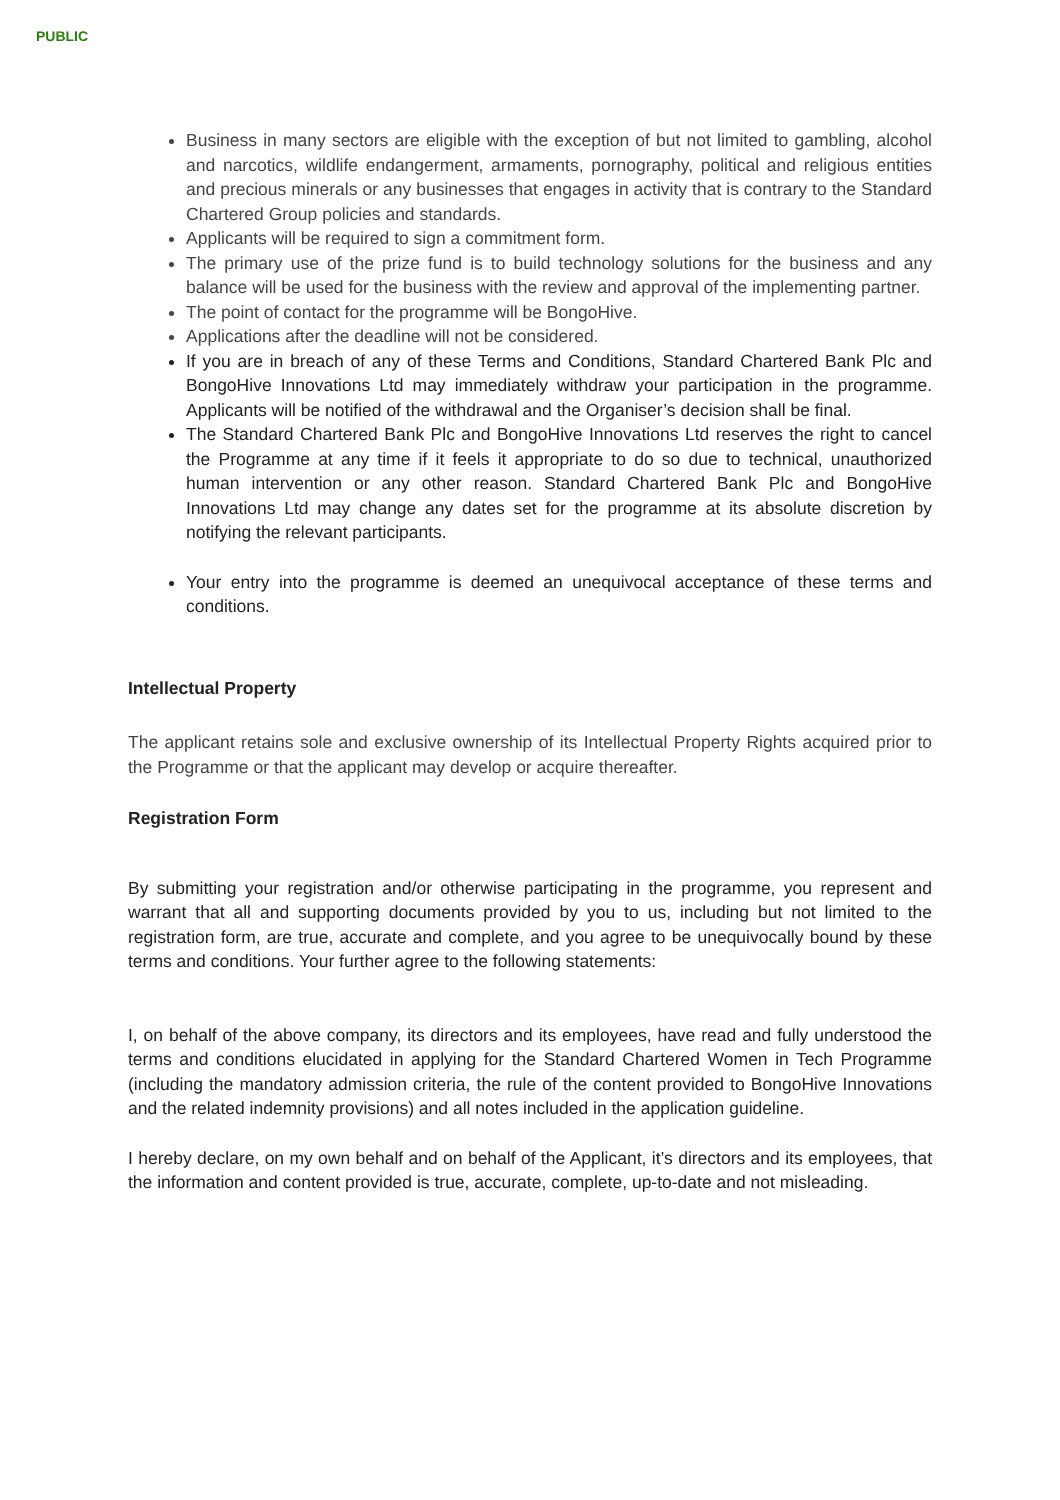PUBLIC
Business in many sectors are eligible with the exception of but not limited to gambling, alcohol and narcotics, wildlife endangerment, armaments, pornography, political and religious entities and precious minerals or any businesses that engages in activity that is contrary to the Standard Chartered Group policies and standards.
Applicants will be required to sign a commitment form.
The primary use of the prize fund is to build technology solutions for the business and any balance will be used for the business with the review and approval of the implementing partner.
The point of contact for the programme will be BongoHive.
Applications after the deadline will not be considered.
If you are in breach of any of these Terms and Conditions, Standard Chartered Bank Plc and BongoHive Innovations Ltd may immediately withdraw your participation in the programme. Applicants will be notified of the withdrawal and the Organiser’s decision shall be final.
The Standard Chartered Bank Plc and BongoHive Innovations Ltd reserves the right to cancel the Programme at any time if it feels it appropriate to do so due to technical, unauthorized human intervention or any other reason. Standard Chartered Bank Plc and BongoHive Innovations Ltd may change any dates set for the programme at its absolute discretion by notifying the relevant participants.
Your entry into the programme is deemed an unequivocal acceptance of these terms and conditions.
Intellectual Property
The applicant retains sole and exclusive ownership of its Intellectual Property Rights acquired prior to the Programme or that the applicant may develop or acquire thereafter.
Registration Form
By submitting your registration and/or otherwise participating in the programme, you represent and warrant that all and supporting documents provided by you to us, including but not limited to the registration form, are true, accurate and complete, and you agree to be unequivocally bound by these terms and conditions. Your further agree to the following statements:
I, on behalf of the above company, its directors and its employees, have read and fully understood the terms and conditions elucidated in applying for the Standard Chartered Women in Tech Programme (including the mandatory admission criteria, the rule of the content provided to BongoHive Innovations and the related indemnity provisions) and all notes included in the application guideline.
I hereby declare, on my own behalf and on behalf of the Applicant, it’s directors and its employees, that the information and content provided is true, accurate, complete, up-to-date and not misleading.